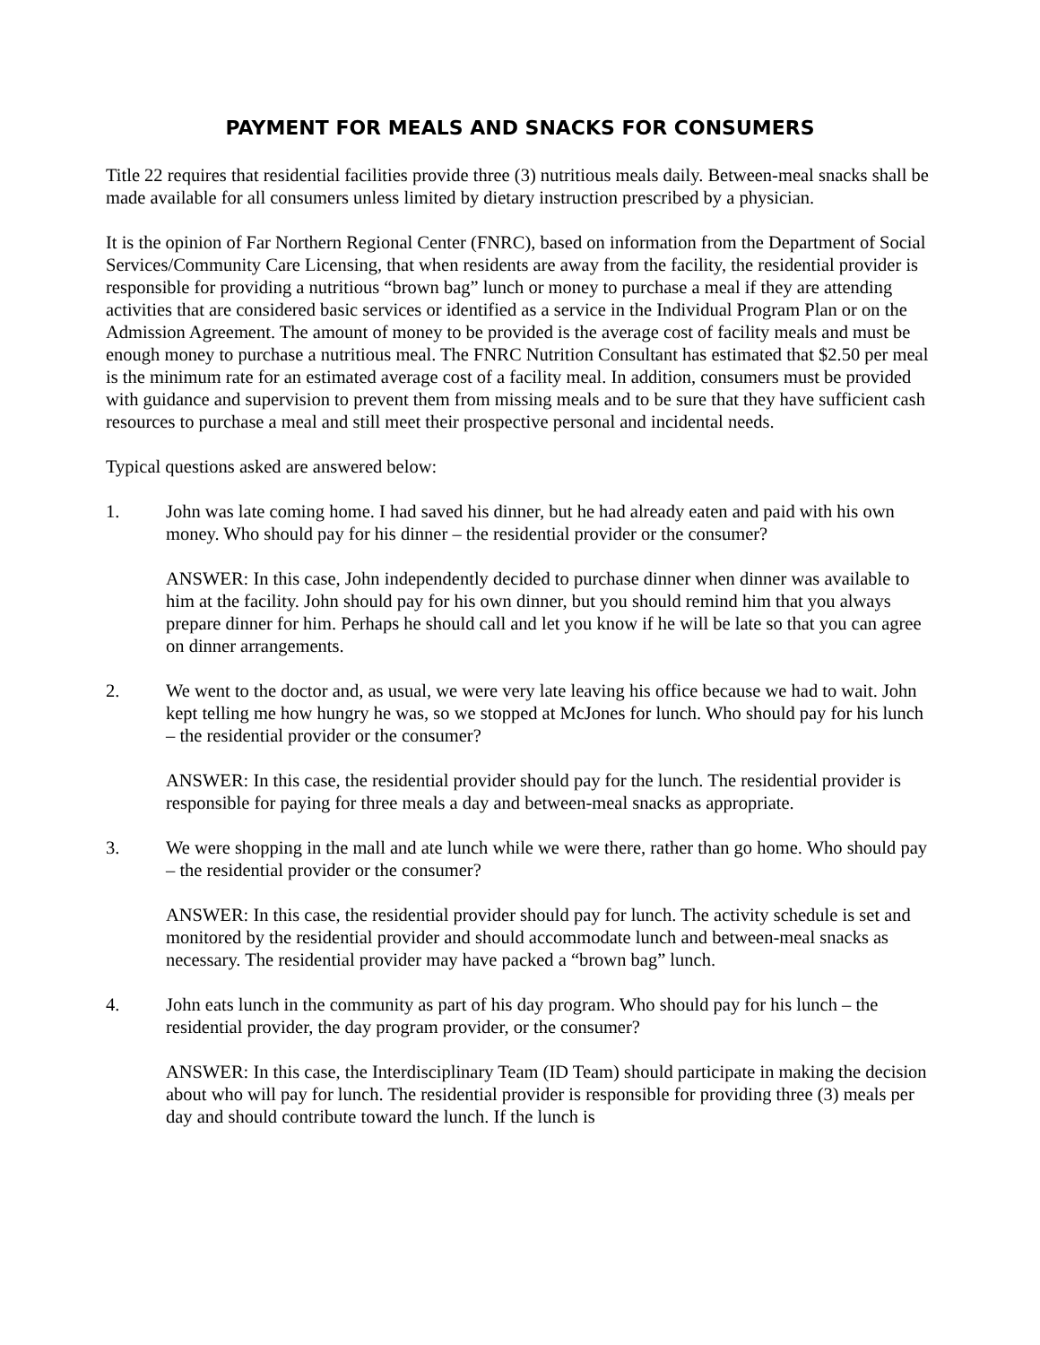PAYMENT FOR MEALS AND SNACKS FOR CONSUMERS
Title 22 requires that residential facilities provide three (3) nutritious meals daily. Between-meal snacks shall be made available for all consumers unless limited by dietary instruction prescribed by a physician.
It is the opinion of Far Northern Regional Center (FNRC), based on information from the Department of Social Services/Community Care Licensing, that when residents are away from the facility, the residential provider is responsible for providing a nutritious “brown bag” lunch or money to purchase a meal if they are attending activities that are considered basic services or identified as a service in the Individual Program Plan or on the Admission Agreement. The amount of money to be provided is the average cost of facility meals and must be enough money to purchase a nutritious meal. The FNRC Nutrition Consultant has estimated that $2.50 per meal is the minimum rate for an estimated average cost of a facility meal. In addition, consumers must be provided with guidance and supervision to prevent them from missing meals and to be sure that they have sufficient cash resources to purchase a meal and still meet their prospective personal and incidental needs.
Typical questions asked are answered below:
1. John was late coming home. I had saved his dinner, but he had already eaten and paid with his own money. Who should pay for his dinner – the residential provider or the consumer?
ANSWER: In this case, John independently decided to purchase dinner when dinner was available to him at the facility. John should pay for his own dinner, but you should remind him that you always prepare dinner for him. Perhaps he should call and let you know if he will be late so that you can agree on dinner arrangements.
2. We went to the doctor and, as usual, we were very late leaving his office because we had to wait. John kept telling me how hungry he was, so we stopped at McJones for lunch. Who should pay for his lunch – the residential provider or the consumer?
ANSWER: In this case, the residential provider should pay for the lunch. The residential provider is responsible for paying for three meals a day and between-meal snacks as appropriate.
3. We were shopping in the mall and ate lunch while we were there, rather than go home. Who should pay – the residential provider or the consumer?
ANSWER: In this case, the residential provider should pay for lunch. The activity schedule is set and monitored by the residential provider and should accommodate lunch and between-meal snacks as necessary. The residential provider may have packed a “brown bag” lunch.
4. John eats lunch in the community as part of his day program. Who should pay for his lunch – the residential provider, the day program provider, or the consumer?
ANSWER: In this case, the Interdisciplinary Team (ID Team) should participate in making the decision about who will pay for lunch. The residential provider is responsible for providing three (3) meals per day and should contribute toward the lunch. If the lunch is